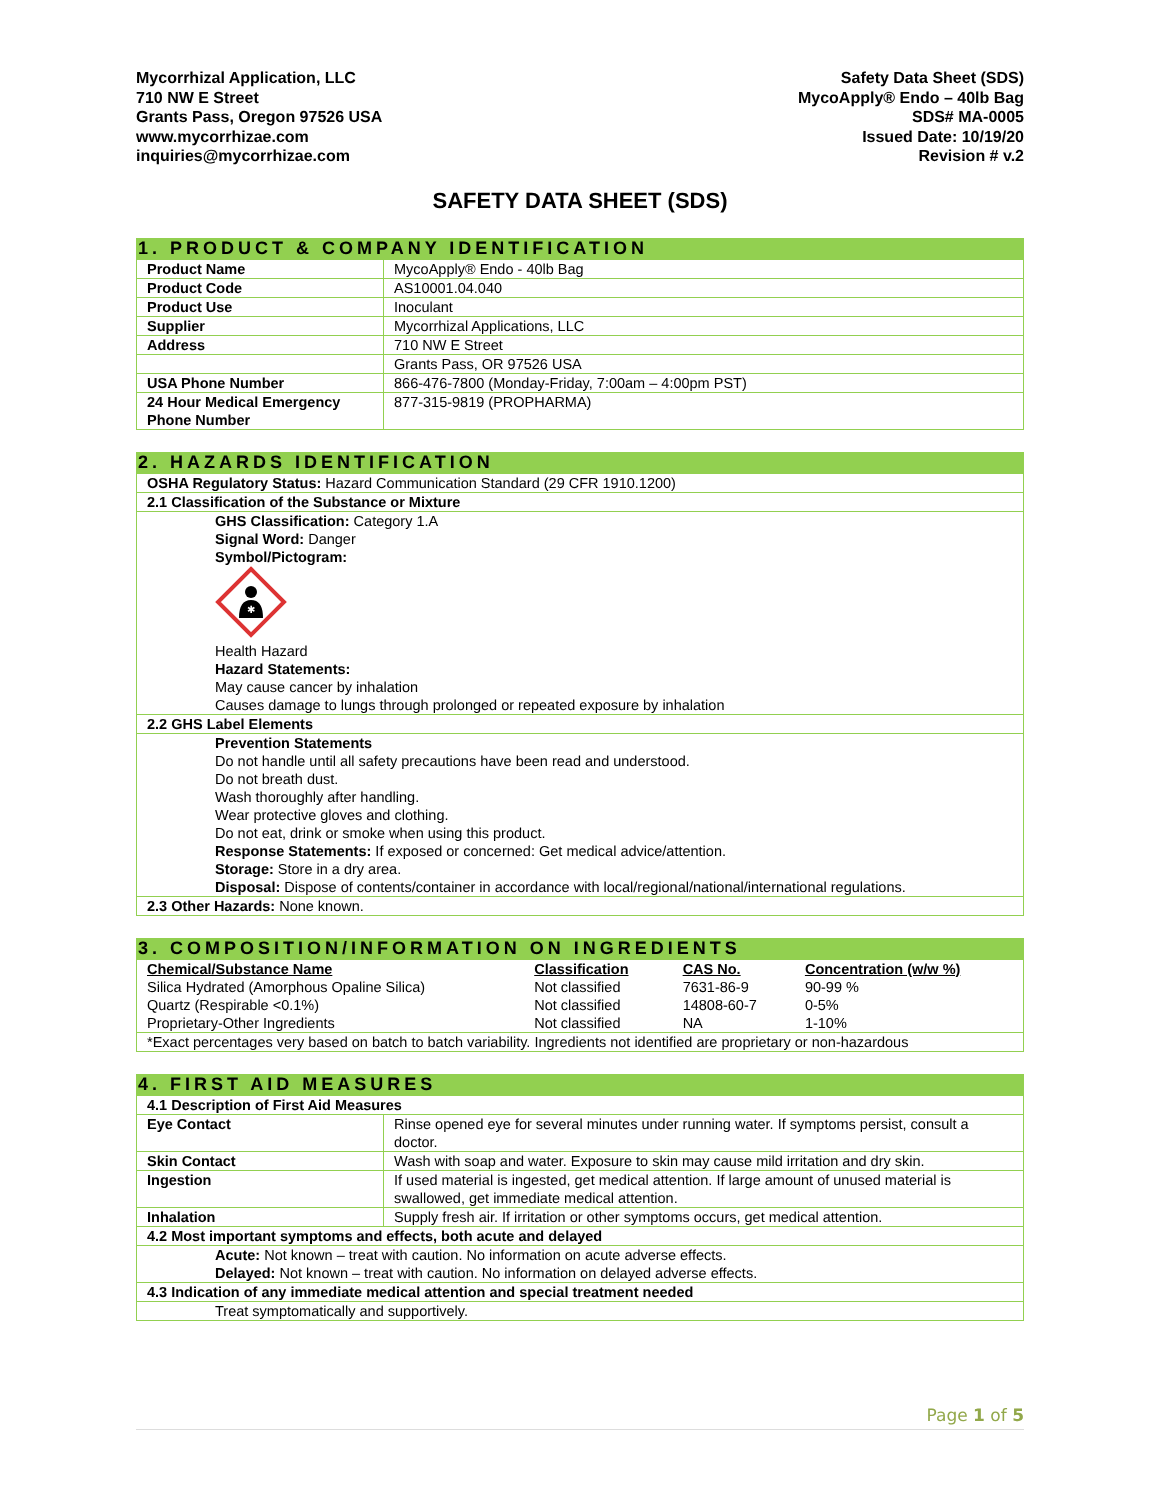Mycorrhizal Application, LLC
710 NW E Street
Grants Pass, Oregon 97526 USA
www.mycorrhizae.com
inquiries@mycorrhizae.com
Safety Data Sheet (SDS)
MycoApply® Endo – 40lb Bag
SDS# MA-0005
Issued Date: 10/19/20
Revision # v.2
SAFETY DATA SHEET (SDS)
1. PRODUCT & COMPANY IDENTIFICATION
| Product Name | MycoApply® Endo - 40lb Bag |
| Product Code | AS10001.04.040 |
| Product Use | Inoculant |
| Supplier | Mycorrhizal Applications, LLC |
| Address | 710 NW E Street |
| | Grants Pass, OR 97526 USA |
| USA Phone Number | 866-476-7800 (Monday-Friday, 7:00am – 4:00pm PST) |
| 24 Hour Medical Emergency Phone Number | 877-315-9819 (PROPHARMA) |
2. HAZARDS IDENTIFICATION
| OSHA Regulatory Status: Hazard Communication Standard (29 CFR 1910.1200) |
| 2.1 Classification of the Substance or Mixture |
| GHS Classification: Category 1.A Signal Word: Danger Symbol/Pictogram: ✱ Health Hazard Hazard Statements: May cause cancer by inhalation Causes damage to lungs through prolonged or repeated exposure by inhalation |
| 2.2 GHS Label Elements |
| Prevention Statements Do not handle until all safety precautions have been read and understood. Do not breath dust. Wash thoroughly after handling. Wear protective gloves and clothing. Do not eat, drink or smoke when using this product. Response Statements: If exposed or concerned: Get medical advice/attention. Storage: Store in a dry area. Disposal: Dispose of contents/container in accordance with local/regional/national/international regulations. |
| 2.3 Other Hazards: None known. |
3. COMPOSITION/INFORMATION ON INGREDIENTS
| Chemical/Substance Name | Classification | CAS No. | Concentration (w/w %) |
| --- | --- | --- | --- |
| Silica Hydrated (Amorphous Opaline Silica) | Not classified | 7631-86-9 | 90-99 % |
| Quartz (Respirable <0.1%) | Not classified | 14808-60-7 | 0-5% |
| Proprietary-Other Ingredients | Not classified | NA | 1-10% |
| *Exact percentages very based on batch to batch variability. Ingredients not identified are proprietary or non-hazardous | | | |
4. FIRST AID MEASURES
| 4.1 Description of First Aid Measures | |
| Eye Contact | Rinse opened eye for several minutes under running water. If symptoms persist, consult a doctor. |
| Skin Contact | Wash with soap and water. Exposure to skin may cause mild irritation and dry skin. |
| Ingestion | If used material is ingested, get medical attention. If large amount of unused material is swallowed, get immediate medical attention. |
| Inhalation | Supply fresh air. If irritation or other symptoms occurs, get medical attention. |
| 4.2 Most important symptoms and effects, both acute and delayed | |
| Acute: Not known – treat with caution. No information on acute adverse effects. Delayed: Not known – treat with caution. No information on delayed adverse effects. | |
| 4.3 Indication of any immediate medical attention and special treatment needed | |
| Treat symptomatically and supportively. | |
Page 1 of 5